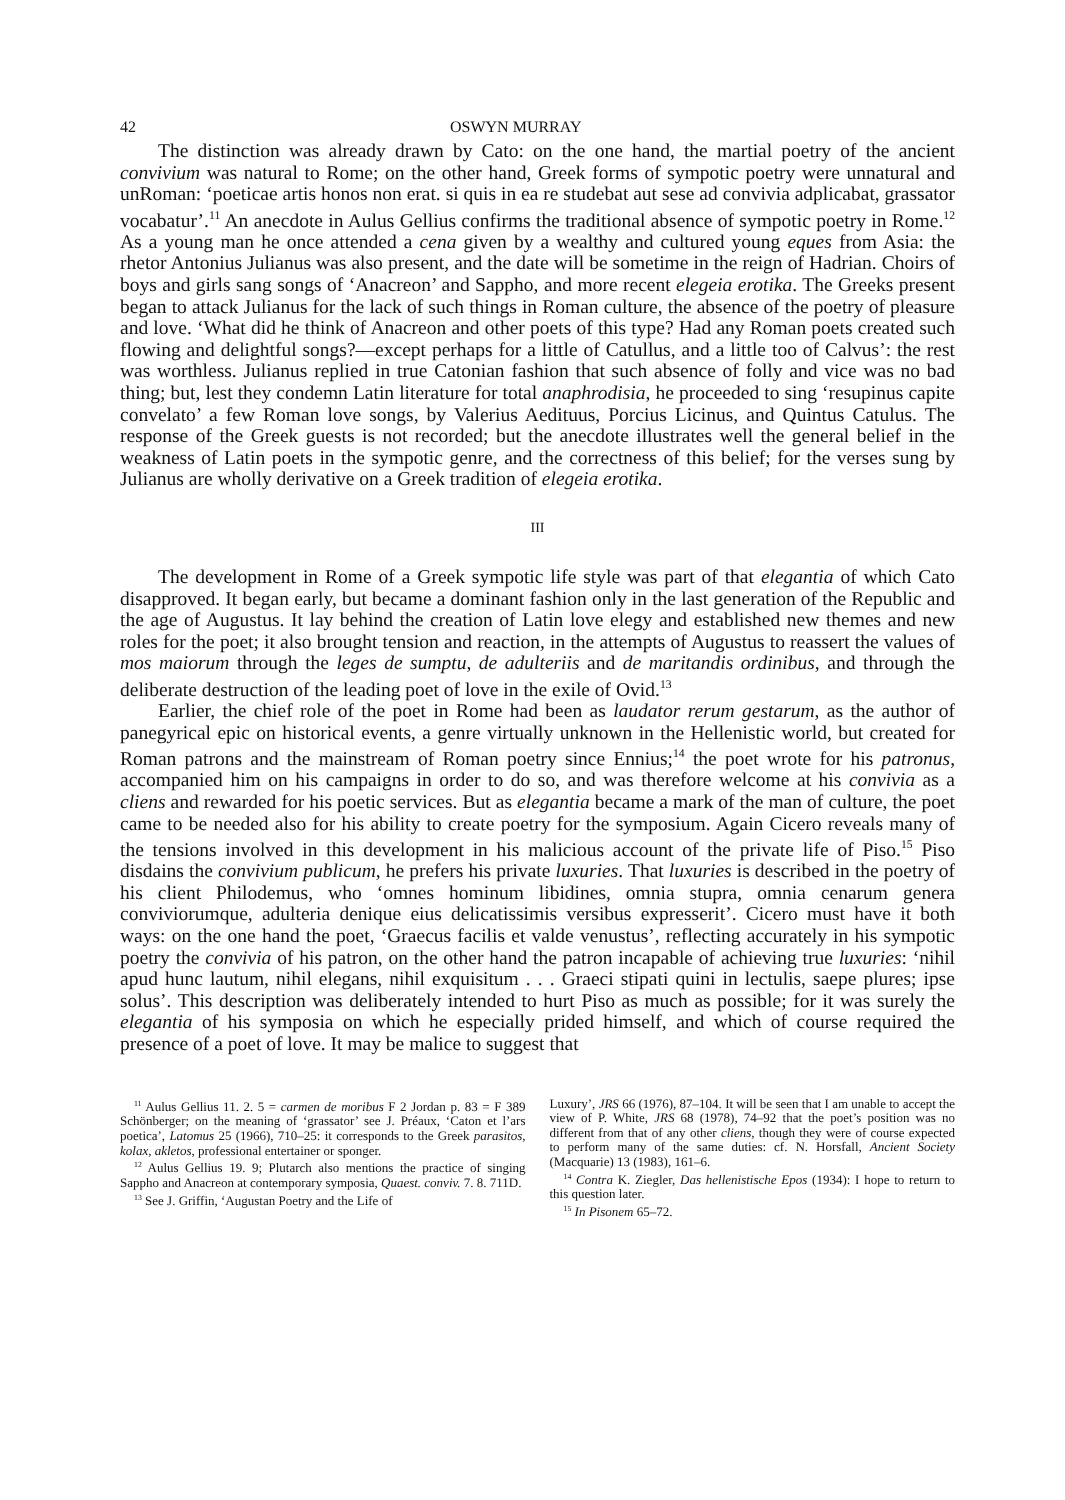42 OSWYN MURRAY
The distinction was already drawn by Cato: on the one hand, the martial poetry of the ancient convivium was natural to Rome; on the other hand, Greek forms of sympotic poetry were unnatural and unRoman: ‘poeticae artis honos non erat. si quis in ea re studebat aut sese ad convivia adplicabat, grassator vocabatur’.<sup>11</sup> An anecdote in Aulus Gellius confirms the traditional absence of sympotic poetry in Rome.<sup>12</sup> As a young man he once attended a cena given by a wealthy and cultured young eques from Asia: the rhetor Antonius Julianus was also present, and the date will be sometime in the reign of Hadrian. Choirs of boys and girls sang songs of ‘Anacreon’ and Sappho, and more recent elegeia erotika. The Greeks present began to attack Julianus for the lack of such things in Roman culture, the absence of the poetry of pleasure and love. ‘What did he think of Anacreon and other poets of this type? Had any Roman poets created such flowing and delightful songs?—except perhaps for a little of Catullus, and a little too of Calvus’: the rest was worthless. Julianus replied in true Catonian fashion that such absence of folly and vice was no bad thing; but, lest they condemn Latin literature for total anaphrodisia, he proceeded to sing ‘resupinus capite convelato’ a few Roman love songs, by Valerius Aedituus, Porcius Licinus, and Quintus Catulus. The response of the Greek guests is not recorded; but the anecdote illustrates well the general belief in the weakness of Latin poets in the sympotic genre, and the correctness of this belief; for the verses sung by Julianus are wholly derivative on a Greek tradition of elegeia erotika.
III
The development in Rome of a Greek sympotic life style was part of that elegantia of which Cato disapproved. It began early, but became a dominant fashion only in the last generation of the Republic and the age of Augustus. It lay behind the creation of Latin love elegy and established new themes and new roles for the poet; it also brought tension and reaction, in the attempts of Augustus to reassert the values of mos maiorum through the leges de sumptu, de adulteriis and de maritandis ordinibus, and through the deliberate destruction of the leading poet of love in the exile of Ovid.<sup>13</sup>
Earlier, the chief role of the poet in Rome had been as laudator rerum gestarum, as the author of panegyrical epic on historical events, a genre virtually unknown in the Hellenistic world, but created for Roman patrons and the mainstream of Roman poetry since Ennius;<sup>14</sup> the poet wrote for his patronus, accompanied him on his campaigns in order to do so, and was therefore welcome at his convivia as a cliens and rewarded for his poetic services. But as elegantia became a mark of the man of culture, the poet came to be needed also for his ability to create poetry for the symposium. Again Cicero reveals many of the tensions involved in this development in his malicious account of the private life of Piso.<sup>15</sup> Piso disdains the convivium publicum, he prefers his private luxuries. That luxuries is described in the poetry of his client Philodemus, who ‘omnes hominum libidines, omnia stupra, omnia cenarum genera conviviorumque, adulteria denique eius delicatissimis versibus expresserit’. Cicero must have it both ways: on the one hand the poet, ‘Graecus facilis et valde venustus’, reflecting accurately in his sympotic poetry the convivia of his patron, on the other hand the patron incapable of achieving true luxuries: ‘nihil apud hunc lautum, nihil elegans, nihil exquisitum . . . Graeci stipati quini in lectulis, saepe plures; ipse solus’. This description was deliberately intended to hurt Piso as much as possible; for it was surely the elegantia of his symposia on which he especially prided himself, and which of course required the presence of a poet of love. It may be malice to suggest that
<sup>11</sup> Aulus Gellius 11. 2. 5 = carmen de moribus F 2 Jordan p. 83 = F 389 Schönberger; on the meaning of ‘grassator’ see J. Préaux, ‘Caton et l’ars poetica’, Latomus 25 (1966), 710–25: it corresponds to the Greek parasitos, kolax, akletos, professional entertainer or sponger.
<sup>12</sup> Aulus Gellius 19. 9; Plutarch also mentions the practice of singing Sappho and Anacreon at contemporary symposia, Quaest. conviv. 7. 8. 711D.
<sup>13</sup> See J. Griffin, ‘Augustan Poetry and the Life of
Luxury’, JRS 66 (1976), 87–104. It will be seen that I am unable to accept the view of P. White, JRS 68 (1978), 74–92 that the poet’s position was no different from that of any other cliens, though they were of course expected to perform many of the same duties: cf. N. Horsfall, Ancient Society (Macquarie) 13 (1983), 161–6.
<sup>14</sup> Contra K. Ziegler, Das hellenistische Epos (1934): I hope to return to this question later.
<sup>15</sup> In Pisonem 65–72.